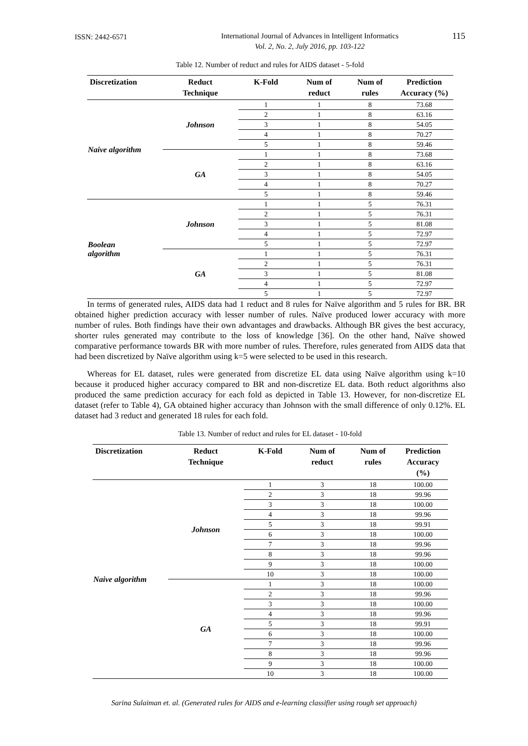ISSN: 2442-6571
International Journal of Advances in Intelligent Informatics
Vol. 2, No. 2, July 2016, pp. 103-122
115
Table 12. Number of reduct and rules for AIDS dataset - 5-fold
| Discretization | Reduct Technique | K-Fold | Num of reduct | Num of rules | Prediction Accuracy (%) |
| --- | --- | --- | --- | --- | --- |
| Naive algorithm | Johnson | 1 | 1 | 8 | 73.68 |
| | | 2 | 1 | 8 | 63.16 |
| | | 3 | 1 | 8 | 54.05 |
| | | 4 | 1 | 8 | 70.27 |
| | | 5 | 1 | 8 | 59.46 |
| | GA | 1 | 1 | 8 | 73.68 |
| | | 2 | 1 | 8 | 63.16 |
| | | 3 | 1 | 8 | 54.05 |
| | | 4 | 1 | 8 | 70.27 |
| | | 5 | 1 | 8 | 59.46 |
| Boolean algorithm | Johnson | 1 | 1 | 5 | 76.31 |
| | | 2 | 1 | 5 | 76.31 |
| | | 3 | 1 | 5 | 81.08 |
| | | 4 | 1 | 5 | 72.97 |
| | | 5 | 1 | 5 | 72.97 |
| | GA | 1 | 1 | 5 | 76.31 |
| | | 2 | 1 | 5 | 76.31 |
| | | 3 | 1 | 5 | 81.08 |
| | | 4 | 1 | 5 | 72.97 |
| | | 5 | 1 | 5 | 72.97 |
In terms of generated rules, AIDS data had 1 reduct and 8 rules for Naïve algorithm and 5 rules for BR. BR obtained higher prediction accuracy with lesser number of rules. Naïve produced lower accuracy with more number of rules. Both findings have their own advantages and drawbacks. Although BR gives the best accuracy, shorter rules generated may contribute to the loss of knowledge [36]. On the other hand, Naïve showed comparative performance towards BR with more number of rules. Therefore, rules generated from AIDS data that had been discretized by Naïve algorithm using k=5 were selected to be used in this research.
Whereas for EL dataset, rules were generated from discretize EL data using Naïve algorithm using k=10 because it produced higher accuracy compared to BR and non-discretize EL data. Both reduct algorithms also produced the same prediction accuracy for each fold as depicted in Table 13. However, for non-discretize EL dataset (refer to Table 4), GA obtained higher accuracy than Johnson with the small difference of only 0.12%. EL dataset had 3 reduct and generated 18 rules for each fold.
Table 13. Number of reduct and rules for EL dataset - 10-fold
| Discretization | Reduct Technique | K-Fold | Num of reduct | Num of rules | Prediction Accuracy (%) |
| --- | --- | --- | --- | --- | --- |
| Naive algorithm | Johnson | 1 | 3 | 18 | 100.00 |
| | | 2 | 3 | 18 | 99.96 |
| | | 3 | 3 | 18 | 100.00 |
| | | 4 | 3 | 18 | 99.96 |
| | | 5 | 3 | 18 | 99.91 |
| | | 6 | 3 | 18 | 100.00 |
| | | 7 | 3 | 18 | 99.96 |
| | | 8 | 3 | 18 | 99.96 |
| | | 9 | 3 | 18 | 100.00 |
| | | 10 | 3 | 18 | 100.00 |
| | GA | 1 | 3 | 18 | 100.00 |
| | | 2 | 3 | 18 | 99.96 |
| | | 3 | 3 | 18 | 100.00 |
| | | 4 | 3 | 18 | 99.96 |
| | | 5 | 3 | 18 | 99.91 |
| | | 6 | 3 | 18 | 100.00 |
| | | 7 | 3 | 18 | 99.96 |
| | | 8 | 3 | 18 | 99.96 |
| | | 9 | 3 | 18 | 100.00 |
| | | 10 | 3 | 18 | 100.00 |
Sarina Sulaiman et. al. (Generated rules for AIDS and e-learning classifier using rough set approach)